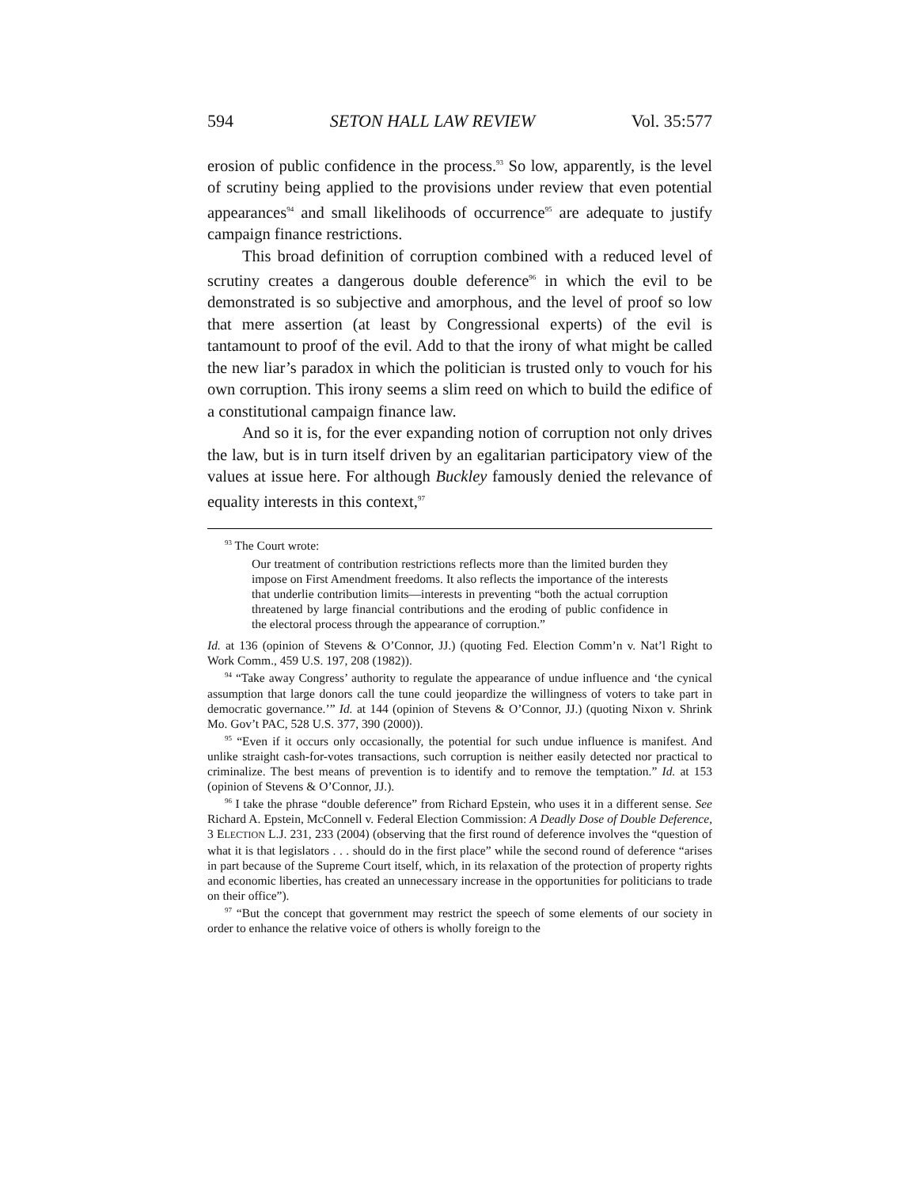594 SETON HALL LAW REVIEW Vol. 35:577
erosion of public confidence in the process.<sup>93</sup> So low, apparently, is the level of scrutiny being applied to the provisions under review that even potential appearances<sup>94</sup> and small likelihoods of occurrence<sup>95</sup> are adequate to justify campaign finance restrictions.
This broad definition of corruption combined with a reduced level of scrutiny creates a dangerous double deference<sup>96</sup> in which the evil to be demonstrated is so subjective and amorphous, and the level of proof so low that mere assertion (at least by Congressional experts) of the evil is tantamount to proof of the evil. Add to that the irony of what might be called the new liar’s paradox in which the politician is trusted only to vouch for his own corruption. This irony seems a slim reed on which to build the edifice of a constitutional campaign finance law.
And so it is, for the ever expanding notion of corruption not only drives the law, but is in turn itself driven by an egalitarian participatory view of the values at issue here. For although Buckley famously denied the relevance of equality interests in this context,<sup>97</sup>
<sup>93</sup> The Court wrote:
Our treatment of contribution restrictions reflects more than the limited burden they impose on First Amendment freedoms. It also reflects the importance of the interests that underlie contribution limits—interests in preventing “both the actual corruption threatened by large financial contributions and the eroding of public confidence in the electoral process through the appearance of corruption.”
Id. at 136 (opinion of Stevens & O’Connor, JJ.) (quoting Fed. Election Comm’n v. Nat’l Right to Work Comm., 459 U.S. 197, 208 (1982)).
<sup>94</sup> “Take away Congress’ authority to regulate the appearance of undue influence and ‘the cynical assumption that large donors call the tune could jeopardize the willingness of voters to take part in democratic governance.’” Id. at 144 (opinion of Stevens & O’Connor, JJ.) (quoting Nixon v. Shrink Mo. Gov’t PAC, 528 U.S. 377, 390 (2000)).
<sup>95</sup> “Even if it occurs only occasionally, the potential for such undue influence is manifest. And unlike straight cash-for-votes transactions, such corruption is neither easily detected nor practical to criminalize. The best means of prevention is to identify and to remove the temptation.” Id. at 153 (opinion of Stevens & O’Connor, JJ.).
<sup>96</sup> I take the phrase “double deference” from Richard Epstein, who uses it in a different sense. See Richard A. Epstein, McConnell v. Federal Election Commission: A Deadly Dose of Double Deference, 3 ELECTION L.J. 231, 233 (2004) (observing that the first round of deference involves the “question of what it is that legislators . . . should do in the first place” while the second round of deference “arises in part because of the Supreme Court itself, which, in its relaxation of the protection of property rights and economic liberties, has created an unnecessary increase in the opportunities for politicians to trade on their office”).
<sup>97</sup> “But the concept that government may restrict the speech of some elements of our society in order to enhance the relative voice of others is wholly foreign to the